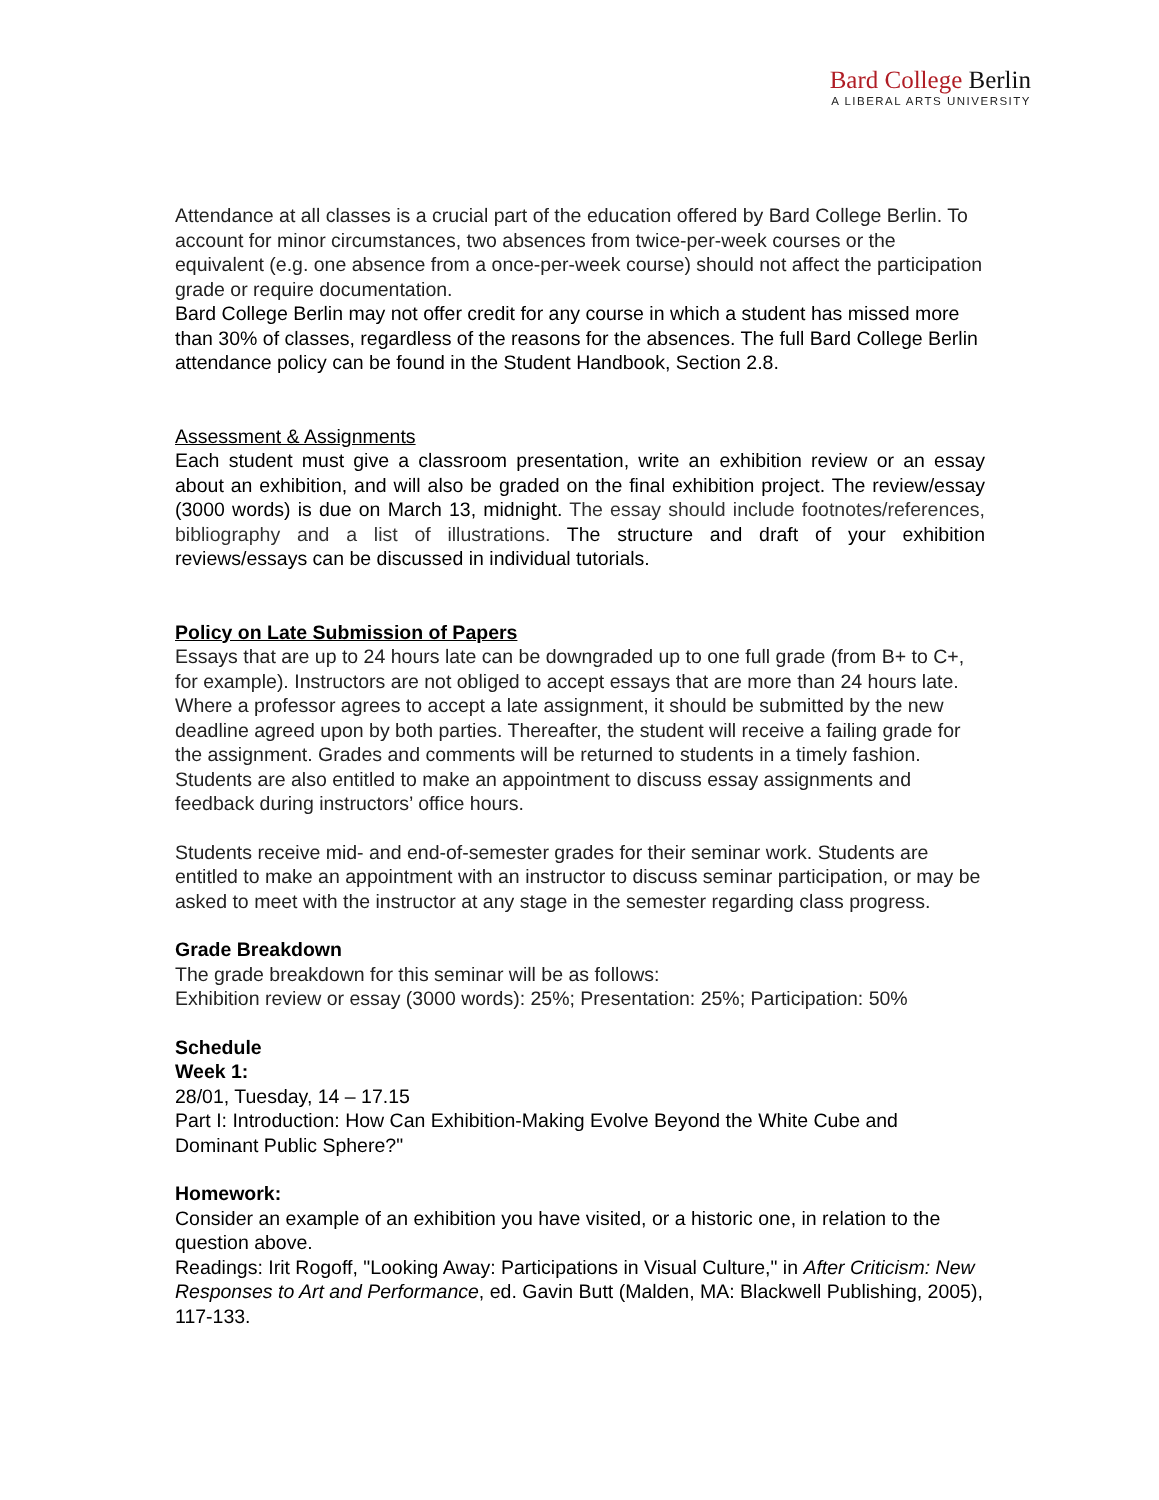Bard College Berlin
A LIBERAL ARTS UNIVERSITY
Attendance at all classes is a crucial part of the education offered by Bard College Berlin. To account for minor circumstances, two absences from twice-per-week courses or the equivalent (e.g. one absence from a once-per-week course) should not affect the participation grade or require documentation.
Bard College Berlin may not offer credit for any course in which a student has missed more than 30% of classes, regardless of the reasons for the absences. The full Bard College Berlin attendance policy can be found in the Student Handbook, Section 2.8.
Assessment & Assignments
Each student must give a classroom presentation, write an exhibition review or an essay about an exhibition, and will also be graded on the final exhibition project. The review/essay (3000 words) is due on March 13, midnight. The essay should include footnotes/references, bibliography and a list of illustrations. The structure and draft of your exhibition reviews/essays can be discussed in individual tutorials.
Policy on Late Submission of Papers
Essays that are up to 24 hours late can be downgraded up to one full grade (from B+ to C+, for example). Instructors are not obliged to accept essays that are more than 24 hours late. Where a professor agrees to accept a late assignment, it should be submitted by the new deadline agreed upon by both parties. Thereafter, the student will receive a failing grade for the assignment. Grades and comments will be returned to students in a timely fashion. Students are also entitled to make an appointment to discuss essay assignments and feedback during instructors’ office hours.
Students receive mid- and end-of-semester grades for their seminar work. Students are entitled to make an appointment with an instructor to discuss seminar participation, or may be asked to meet with the instructor at any stage in the semester regarding class progress.
Grade Breakdown
The grade breakdown for this seminar will be as follows:
Exhibition review or essay (3000 words): 25%; Presentation: 25%; Participation: 50%
Schedule
Week 1:
28/01, Tuesday, 14 – 17.15
Part I: Introduction: How Can Exhibition-Making Evolve Beyond the White Cube and Dominant Public Sphere?"
Homework:
Consider an example of an exhibition you have visited, or a historic one, in relation to the question above.
Readings: Irit Rogoff, "Looking Away: Participations in Visual Culture," in After Criticism: New Responses to Art and Performance, ed. Gavin Butt (Malden, MA: Blackwell Publishing, 2005), 117-133.